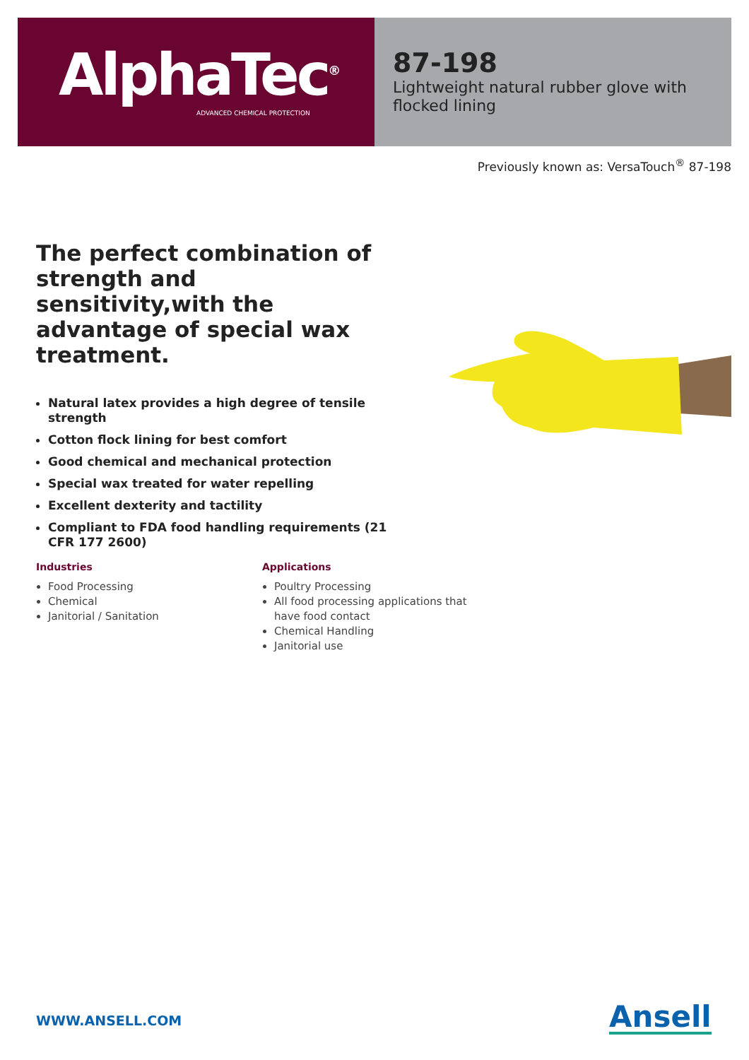AlphaTec<sup>®</sup>
ADVANCED CHEMICAL PROTECTION
87-198
Lightweight natural rubber glove with flocked lining
Previously known as: VersaTouch<sup>®</sup> 87-198
The perfect combination of strength and sensitivity,with the advantage of special wax treatment.
Natural latex provides a high degree of tensile strength
Cotton flock lining for best comfort
Good chemical and mechanical protection
Special wax treated for water repelling
Excellent dexterity and tactility
Compliant to FDA food handling requirements (21 CFR 177 2600)
Industries
Food Processing
Chemical
Janitorial / Sanitation
Applications
Poultry Processing
All food processing applications that have food contact
Chemical Handling
Janitorial use
WWW.ANSELL.COM Ansell